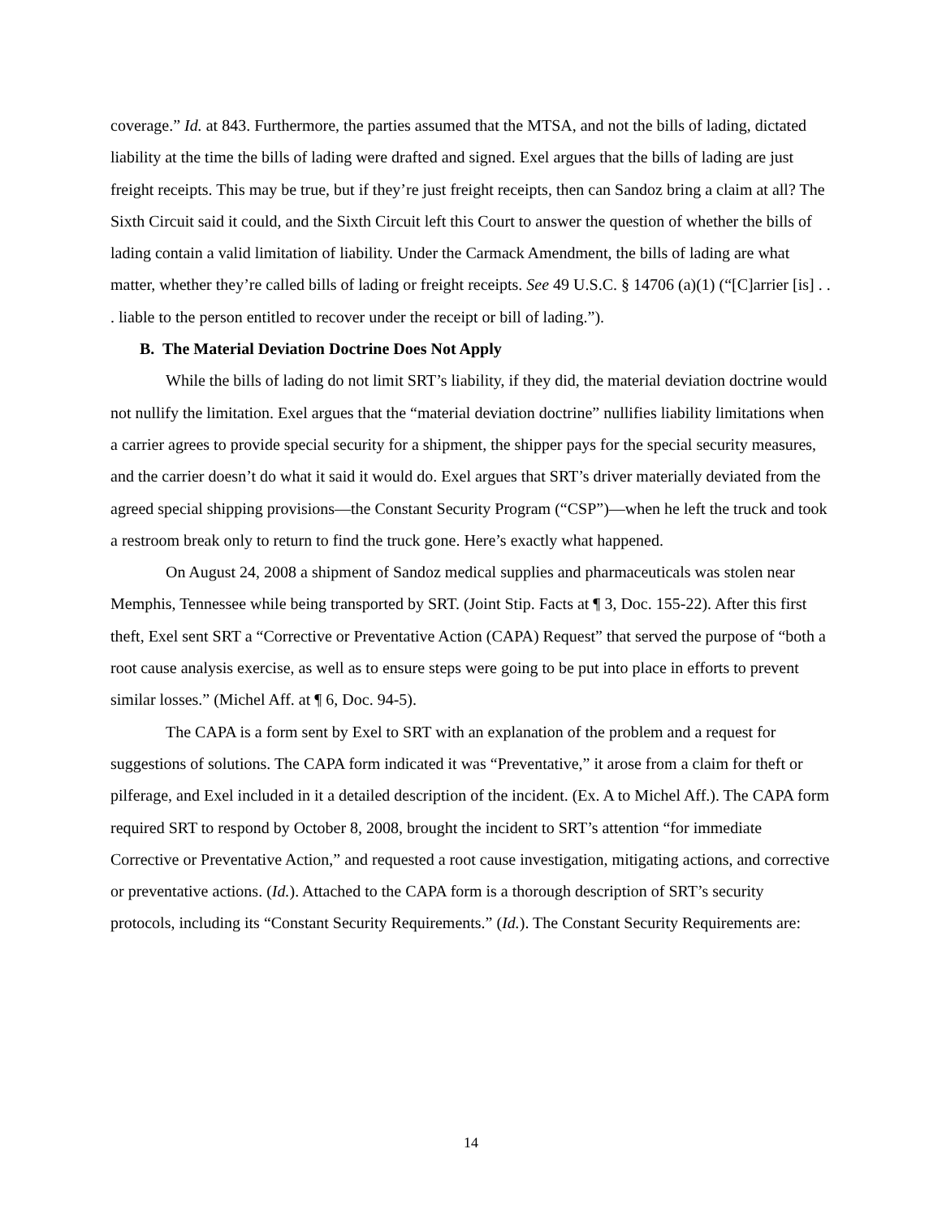coverage.” Id. at 843. Furthermore, the parties assumed that the MTSA, and not the bills of lading, dictated liability at the time the bills of lading were drafted and signed. Exel argues that the bills of lading are just freight receipts. This may be true, but if they’re just freight receipts, then can Sandoz bring a claim at all? The Sixth Circuit said it could, and the Sixth Circuit left this Court to answer the question of whether the bills of lading contain a valid limitation of liability. Under the Carmack Amendment, the bills of lading are what matter, whether they’re called bills of lading or freight receipts. See 49 U.S.C. § 14706 (a)(1) (“[C]arrier [is] . . . liable to the person entitled to recover under the receipt or bill of lading.”).
B. The Material Deviation Doctrine Does Not Apply
While the bills of lading do not limit SRT’s liability, if they did, the material deviation doctrine would not nullify the limitation. Exel argues that the “material deviation doctrine” nullifies liability limitations when a carrier agrees to provide special security for a shipment, the shipper pays for the special security measures, and the carrier doesn’t do what it said it would do. Exel argues that SRT’s driver materially deviated from the agreed special shipping provisions—the Constant Security Program (“CSP”)—when he left the truck and took a restroom break only to return to find the truck gone. Here’s exactly what happened.
On August 24, 2008 a shipment of Sandoz medical supplies and pharmaceuticals was stolen near Memphis, Tennessee while being transported by SRT. (Joint Stip. Facts at ¶ 3, Doc. 155-22). After this first theft, Exel sent SRT a “Corrective or Preventative Action (CAPA) Request” that served the purpose of “both a root cause analysis exercise, as well as to ensure steps were going to be put into place in efforts to prevent similar losses.” (Michel Aff. at ¶ 6, Doc. 94-5).
The CAPA is a form sent by Exel to SRT with an explanation of the problem and a request for suggestions of solutions. The CAPA form indicated it was “Preventative,” it arose from a claim for theft or pilferage, and Exel included in it a detailed description of the incident. (Ex. A to Michel Aff.). The CAPA form required SRT to respond by October 8, 2008, brought the incident to SRT’s attention “for immediate Corrective or Preventative Action,” and requested a root cause investigation, mitigating actions, and corrective or preventative actions. (Id.). Attached to the CAPA form is a thorough description of SRT’s security protocols, including its “Constant Security Requirements.” (Id.). The Constant Security Requirements are:
14